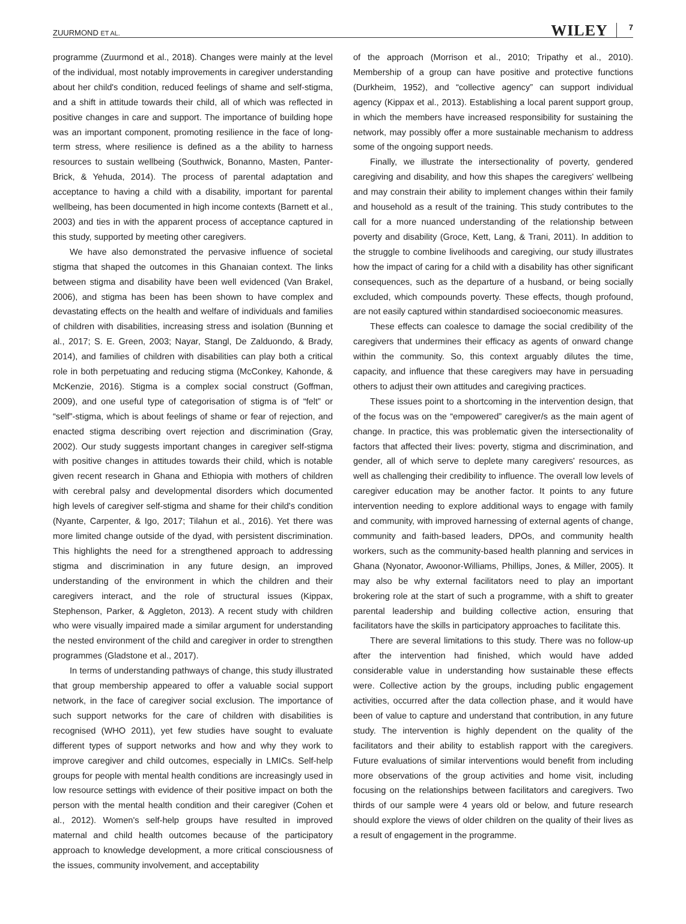ZUURMOND ET AL. WILEY 7
programme (Zuurmond et al., 2018). Changes were mainly at the level of the individual, most notably improvements in caregiver understanding about her child's condition, reduced feelings of shame and self-stigma, and a shift in attitude towards their child, all of which was reflected in positive changes in care and support. The importance of building hope was an important component, promoting resilience in the face of long-term stress, where resilience is defined as a the ability to harness resources to sustain wellbeing (Southwick, Bonanno, Masten, Panter-Brick, & Yehuda, 2014). The process of parental adaptation and acceptance to having a child with a disability, important for parental wellbeing, has been documented in high income contexts (Barnett et al., 2003) and ties in with the apparent process of acceptance captured in this study, supported by meeting other caregivers.
We have also demonstrated the pervasive influence of societal stigma that shaped the outcomes in this Ghanaian context. The links between stigma and disability have been well evidenced (Van Brakel, 2006), and stigma has been has been shown to have complex and devastating effects on the health and welfare of individuals and families of children with disabilities, increasing stress and isolation (Bunning et al., 2017; S. E. Green, 2003; Nayar, Stangl, De Zalduondo, & Brady, 2014), and families of children with disabilities can play both a critical role in both perpetuating and reducing stigma (McConkey, Kahonde, & McKenzie, 2016). Stigma is a complex social construct (Goffman, 2009), and one useful type of categorisation of stigma is of “felt” or “self”-stigma, which is about feelings of shame or fear of rejection, and enacted stigma describing overt rejection and discrimination (Gray, 2002). Our study suggests important changes in caregiver self-stigma with positive changes in attitudes towards their child, which is notable given recent research in Ghana and Ethiopia with mothers of children with cerebral palsy and developmental disorders which documented high levels of caregiver self-stigma and shame for their child's condition (Nyante, Carpenter, & Igo, 2017; Tilahun et al., 2016). Yet there was more limited change outside of the dyad, with persistent discrimination. This highlights the need for a strengthened approach to addressing stigma and discrimination in any future design, an improved understanding of the environment in which the children and their caregivers interact, and the role of structural issues (Kippax, Stephenson, Parker, & Aggleton, 2013). A recent study with children who were visually impaired made a similar argument for understanding the nested environment of the child and caregiver in order to strengthen programmes (Gladstone et al., 2017).
In terms of understanding pathways of change, this study illustrated that group membership appeared to offer a valuable social support network, in the face of caregiver social exclusion. The importance of such support networks for the care of children with disabilities is recognised (WHO 2011), yet few studies have sought to evaluate different types of support networks and how and why they work to improve caregiver and child outcomes, especially in LMICs. Self-help groups for people with mental health conditions are increasingly used in low resource settings with evidence of their positive impact on both the person with the mental health condition and their caregiver (Cohen et al., 2012). Women's self-help groups have resulted in improved maternal and child health outcomes because of the participatory approach to knowledge development, a more critical consciousness of the issues, community involvement, and acceptability
of the approach (Morrison et al., 2010; Tripathy et al., 2010). Membership of a group can have positive and protective functions (Durkheim, 1952), and “collective agency” can support individual agency (Kippax et al., 2013). Establishing a local parent support group, in which the members have increased responsibility for sustaining the network, may possibly offer a more sustainable mechanism to address some of the ongoing support needs.
Finally, we illustrate the intersectionality of poverty, gendered caregiving and disability, and how this shapes the caregivers' wellbeing and may constrain their ability to implement changes within their family and household as a result of the training. This study contributes to the call for a more nuanced understanding of the relationship between poverty and disability (Groce, Kett, Lang, & Trani, 2011). In addition to the struggle to combine livelihoods and caregiving, our study illustrates how the impact of caring for a child with a disability has other significant consequences, such as the departure of a husband, or being socially excluded, which compounds poverty. These effects, though profound, are not easily captured within standardised socioeconomic measures.
These effects can coalesce to damage the social credibility of the caregivers that undermines their efficacy as agents of onward change within the community. So, this context arguably dilutes the time, capacity, and influence that these caregivers may have in persuading others to adjust their own attitudes and caregiving practices.
These issues point to a shortcoming in the intervention design, that of the focus was on the “empowered” caregiver/s as the main agent of change. In practice, this was problematic given the intersectionality of factors that affected their lives: poverty, stigma and discrimination, and gender, all of which serve to deplete many caregivers' resources, as well as challenging their credibility to influence. The overall low levels of caregiver education may be another factor. It points to any future intervention needing to explore additional ways to engage with family and community, with improved harnessing of external agents of change, community and faith-based leaders, DPOs, and community health workers, such as the community-based health planning and services in Ghana (Nyonator, Awoonor-Williams, Phillips, Jones, & Miller, 2005). It may also be why external facilitators need to play an important brokering role at the start of such a programme, with a shift to greater parental leadership and building collective action, ensuring that facilitators have the skills in participatory approaches to facilitate this.
There are several limitations to this study. There was no follow-up after the intervention had finished, which would have added considerable value in understanding how sustainable these effects were. Collective action by the groups, including public engagement activities, occurred after the data collection phase, and it would have been of value to capture and understand that contribution, in any future study. The intervention is highly dependent on the quality of the facilitators and their ability to establish rapport with the caregivers. Future evaluations of similar interventions would benefit from including more observations of the group activities and home visit, including focusing on the relationships between facilitators and caregivers. Two thirds of our sample were 4 years old or below, and future research should explore the views of older children on the quality of their lives as a result of engagement in the programme.